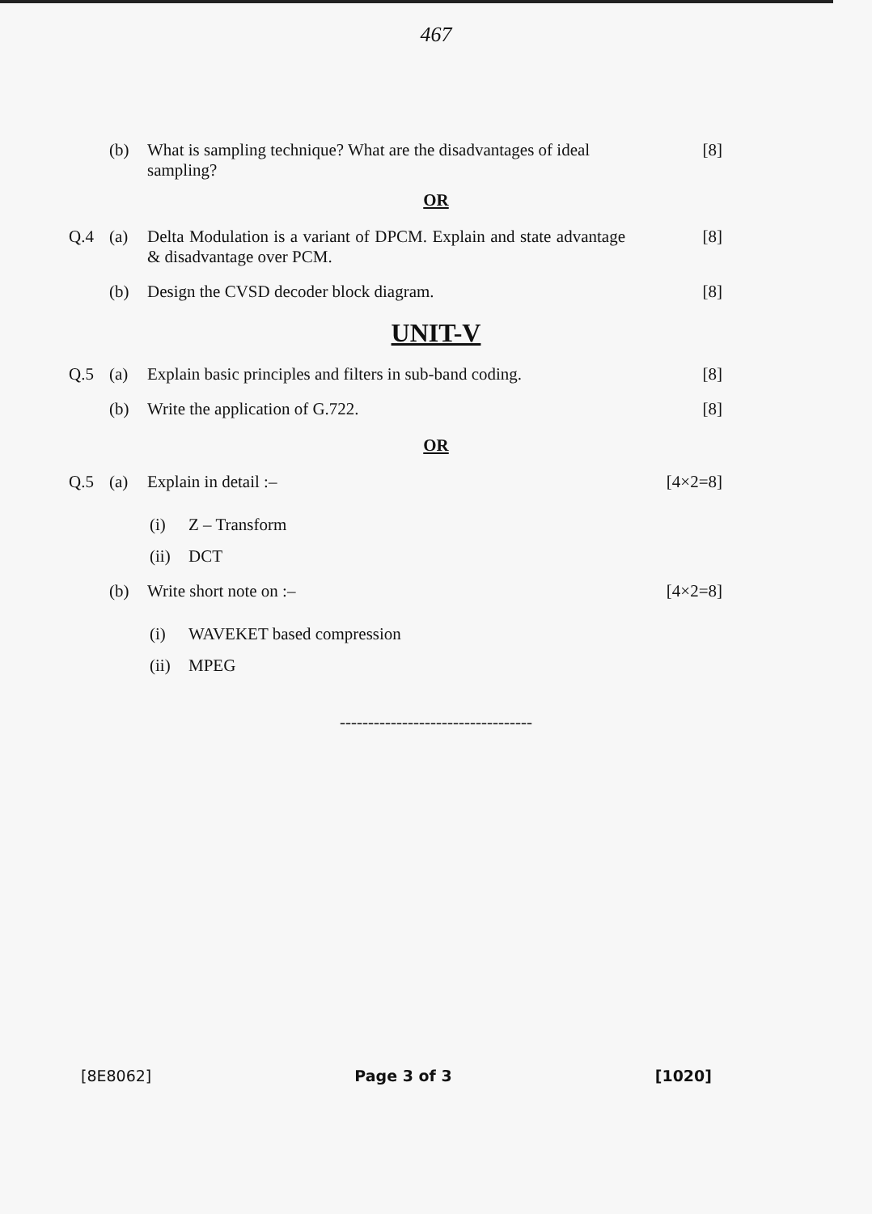467
(b) What is sampling technique? What are the disadvantages of ideal sampling? [8]
OR
Q.4 (a) Delta Modulation is a variant of DPCM. Explain and state advantage & disadvantage over PCM. [8]
(b) Design the CVSD decoder block diagram. [8]
UNIT-V
Q.5 (a) Explain basic principles and filters in sub-band coding. [8]
(b) Write the application of G.722. [8]
OR
Q.5 (a) Explain in detail :– [4×2=8]
(i) Z – Transform
(ii) DCT
(b) Write short note on :– [4×2=8]
(i) WAVEKET based compression
(ii) MPEG
----------------------------------
[8E8062] Page 3 of 3 [1020]